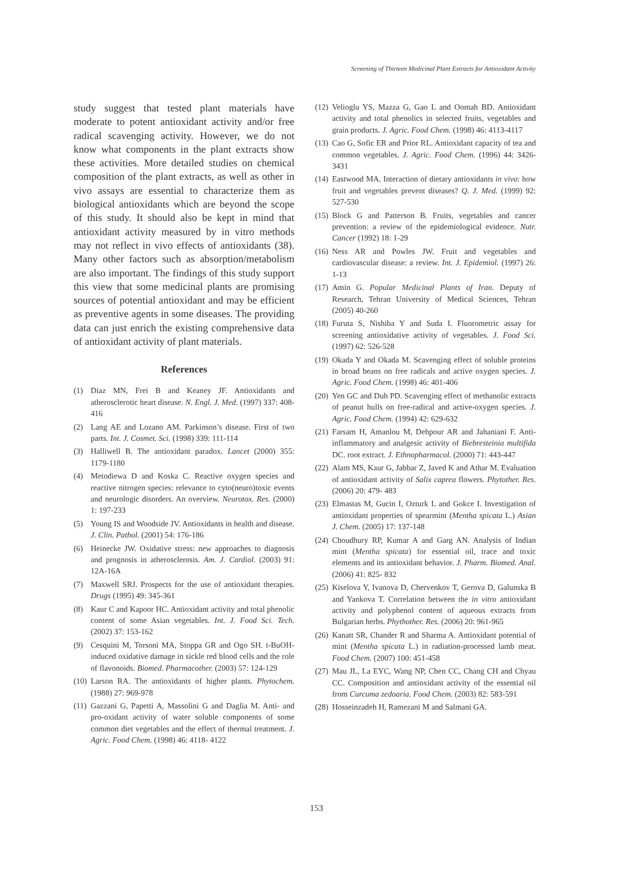Screening of Thirteen Medicinal Plant Extracts for Antioxidant Activity
study suggest that tested plant materials have moderate to potent antioxidant activity and/or free radical scavenging activity. However, we do not know what components in the plant extracts show these activities. More detailed studies on chemical composition of the plant extracts, as well as other in vivo assays are essential to characterize them as biological antioxidants which are beyond the scope of this study. It should also be kept in mind that antioxidant activity measured by in vitro methods may not reflect in vivo effects of antioxidants (38). Many other factors such as absorption/metabolism are also important. The findings of this study support this view that some medicinal plants are promising sources of potential antioxidant and may be efficient as preventive agents in some diseases. The providing data can just enrich the existing comprehensive data of antioxidant activity of plant materials.
References
(1) Diaz MN, Frei B and Keaney JF. Antioxidants and atherosclerotic heart disease. N. Engl. J. Med. (1997) 337: 408- 416
(2) Lang AE and Lozano AM. Parkinson’s disease. First of two parts. Int. J. Cosmet. Sci. (1998) 339: 111-114
(3) Halliwell B. The antioxidant paradox. Lancet (2000) 355: 1179-1180
(4) Metodiewa D and Koska C. Reactive oxygen species and reactive nitrogen species: relevance to cyto(neuro)toxic events and neurologic disorders. An overview. Neurotox. Res. (2000) 1: 197-233
(5) Young IS and Woodside JV. Antioxidants in health and disease. J. Clin. Pathol. (2001) 54: 176-186
(6) Heinecke JW. Oxidative stress: new approaches to diagnosis and prognosis in atherosclerosis. Am. J. Cardiol. (2003) 91: 12A-16A
(7) Maxwell SRJ. Prospects for the use of antioxidant therapies. Drugs (1995) 49: 345-361
(8) Kaur C and Kapoor HC. Antioxidant activity and total phenolic content of some Asian vegetables. Int. J. Food Sci. Tech. (2002) 37: 153-162
(9) Cesquini M, Torsoni MA, Stoppa GR and Ogo SH. t-BuOH-induced oxidative damage in sickle red blood cells and the role of flavonoids. Biomed. Pharmacother. (2003) 57: 124-129
(10) Larson RA. The antioxidants of higher plants. Phytochem. (1988) 27: 969-978
(11) Gazzani G, Papetti A, Massolini G and Daglia M. Anti- and pro-oxidant activity of water soluble components of some common diet vegetables and the effect of thermal treatment. J. Agric. Food Chem. (1998) 46: 4118- 4122
(12) Velioglu YS, Mazza G, Gao L and Oomah BD. Antioxidant activity and total phenolics in selected fruits, vegetables and grain products. J. Agric. Food Chem. (1998) 46: 4113-4117
(13) Cao G, Sofic ER and Prior RL. Antioxidant capacity of tea and common vegetables. J. Agric. Food Chem. (1996) 44: 3426-3431
(14) Eastwood MA. Interaction of dietary antioxidants in vivo: how fruit and vegetables prevent diseases? Q. J. Med. (1999) 92: 527-530
(15) Block G and Patterson B. Fruits, vegetables and cancer prevention: a review of the epidemiological evidence. Nutr. Cancer (1992) 18: 1-29
(16) Ness AR and Powles JW. Fruit and vegetables and cardiovascular disease: a review. Int. J. Epidemiol. (1997) 26: 1-13
(17) Amin G. Popular Medicinal Plants of Iran. Deputy of Research, Tehran University of Medical Sciences, Tehran (2005) 40-260
(18) Furuta S, Nishiba Y and Suda I. Fluorometric assay for screening antioxidative activity of vegetables. J. Food Sci. (1997) 62: 526-528
(19) Okada Y and Okada M. Scavenging effect of soluble proteins in broad beans on free radicals and active oxygen species. J. Agric. Food Chem. (1998) 46: 401-406
(20) Yen GC and Duh PD. Scavenging effect of methanolic extracts of peanut hulls on free-radical and active-oxygen species. J. Agric. Food Chem. (1994) 42: 629-632
(21) Farsam H, Amanlou M, Dehpour AR and Jahaniani F. Anti-inflammatory and analgesic activity of Biebresteinia multifida DC. root extract. J. Ethnopharmacol. (2000) 71: 443-447
(22) Alam MS, Kaur G, Jabbar Z, Javed K and Athar M. Evaluation of antioxidant activity of Salix caprea flowers. Phytother. Res. (2006) 20: 479- 483
(23) Elmastas M, Gucin I, Ozturk L and Gokce I. Investigation of antioxidant properties of spearmint (Mentha spicata L.) Asian J. Chem. (2005) 17: 137-148
(24) Choudhury RP, Kumar A and Garg AN. Analysis of Indian mint (Mentha spicata) for essential oil, trace and toxic elements and its antioxidant behavior. J. Pharm. Biomed. Anal. (2006) 41: 825- 832
(25) Kiselova Y, Ivanova D, Chervenkov T, Gerova D, Galunska B and Yankova T. Correlation between the in vitro antioxidant activity and polyphenol content of aqueous extracts from Bulgarian herbs. Phythother. Res. (2006) 20: 961-965
(26) Kanatt SR, Chander R and Sharma A. Antioxidant potential of mint (Mentha spicata L.) in radiation-processed lamb meat. Food Chem. (2007) 100: 451-458
(27) Mau JL, La EYC, Wang NP, Chen CC, Chang CH and Chyau CC. Composition and antioxidant activity of the essential oil from Curcuma zedoaria. Food Chem. (2003) 82: 583-591
(28) Hosseinzadeh H, Ramezani M and Salmani GA.
153